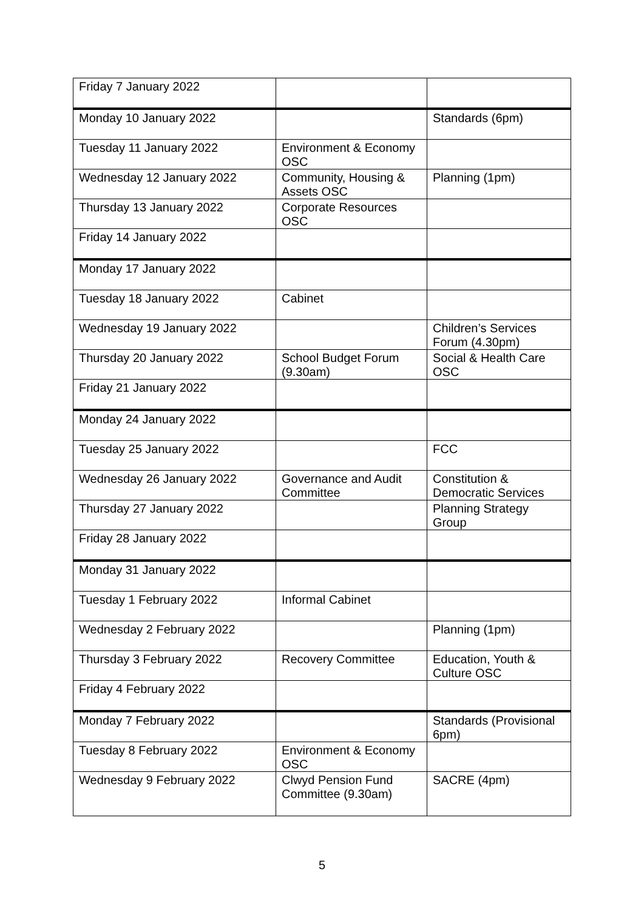| Friday 7 January 2022 | | |
| Monday 10 January 2022 | | Standards (6pm) |
| Tuesday 11 January 2022 | Environment & Economy OSC | |
| Wednesday 12 January 2022 | Community, Housing & Assets OSC | Planning (1pm) |
| Thursday 13 January 2022 | Corporate Resources OSC | |
| Friday 14 January 2022 | | |
| Monday 17 January 2022 | | |
| Tuesday 18 January 2022 | Cabinet | |
| Wednesday 19 January 2022 | | Children’s Services Forum (4.30pm) |
| Thursday 20 January 2022 | School Budget Forum (9.30am) | Social & Health Care OSC |
| Friday 21 January 2022 | | |
| Monday 24 January 2022 | | |
| Tuesday 25 January 2022 | | FCC |
| Wednesday 26 January 2022 | Governance and Audit Committee | Constitution & Democratic Services |
| Thursday 27 January 2022 | | Planning Strategy Group |
| Friday 28 January 2022 | | |
| Monday 31 January 2022 | | |
| Tuesday 1 February 2022 | Informal Cabinet | |
| Wednesday 2 February 2022 | | Planning (1pm) |
| Thursday 3 February 2022 | Recovery Committee | Education, Youth & Culture OSC |
| Friday 4 February 2022 | | |
| Monday 7 February 2022 | | Standards (Provisional 6pm) |
| Tuesday 8 February 2022 | Environment & Economy OSC | |
| Wednesday 9 February 2022 | Clwyd Pension Fund Committee (9.30am) | SACRE (4pm) |
5